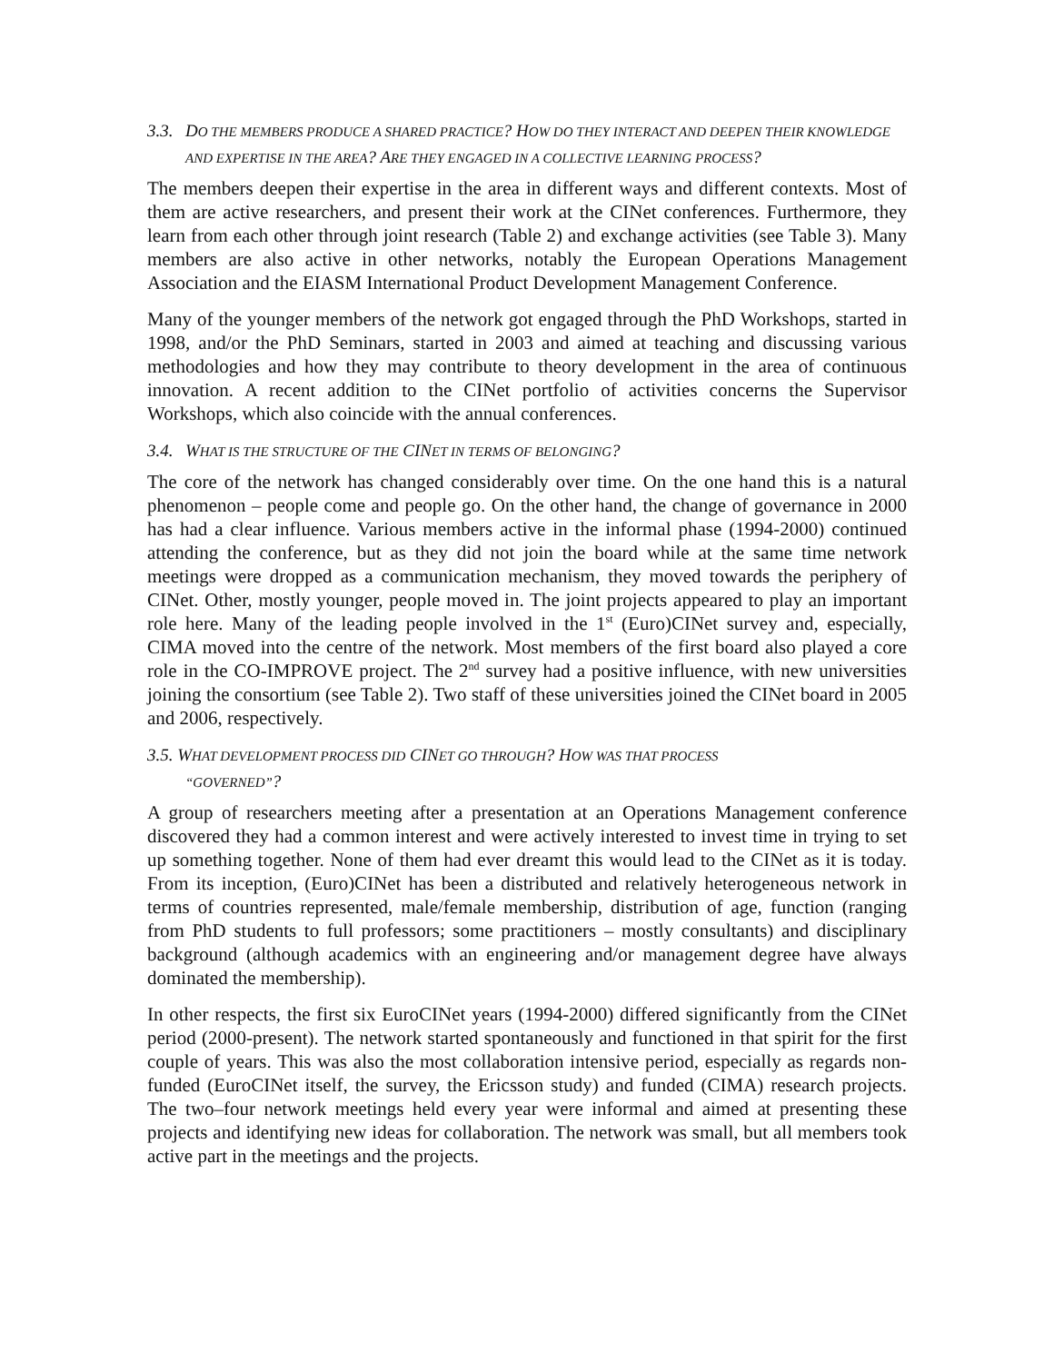3.3. DO THE MEMBERS PRODUCE A SHARED PRACTICE? HOW DO THEY INTERACT AND DEEPEN THEIR KNOWLEDGE AND EXPERTISE IN THE AREA? ARE THEY ENGAGED IN A COLLECTIVE LEARNING PROCESS?
The members deepen their expertise in the area in different ways and different contexts. Most of them are active researchers, and present their work at the CINet conferences. Furthermore, they learn from each other through joint research (Table 2) and exchange activities (see Table 3). Many members are also active in other networks, notably the European Operations Management Association and the EIASM International Product Development Management Conference.
Many of the younger members of the network got engaged through the PhD Workshops, started in 1998, and/or the PhD Seminars, started in 2003 and aimed at teaching and discussing various methodologies and how they may contribute to theory development in the area of continuous innovation. A recent addition to the CINet portfolio of activities concerns the Supervisor Workshops, which also coincide with the annual conferences.
3.4. WHAT IS THE STRUCTURE OF THE CINET IN TERMS OF BELONGING?
The core of the network has changed considerably over time. On the one hand this is a natural phenomenon – people come and people go. On the other hand, the change of governance in 2000 has had a clear influence. Various members active in the informal phase (1994-2000) continued attending the conference, but as they did not join the board while at the same time network meetings were dropped as a communication mechanism, they moved towards the periphery of CINet. Other, mostly younger, people moved in. The joint projects appeared to play an important role here. Many of the leading people involved in the 1<sup>st</sup> (Euro)CINet survey and, especially, CIMA moved into the centre of the network. Most members of the first board also played a core role in the CO-IMPROVE project. The 2<sup>nd</sup> survey had a positive influence, with new universities joining the consortium (see Table 2). Two staff of these universities joined the CINet board in 2005 and 2006, respectively.
3.5. WHAT DEVELOPMENT PROCESS DID CINET GO THROUGH? HOW WAS THAT PROCESS
“GOVERNED”?
A group of researchers meeting after a presentation at an Operations Management conference discovered they had a common interest and were actively interested to invest time in trying to set up something together. None of them had ever dreamt this would lead to the CINet as it is today. From its inception, (Euro)CINet has been a distributed and relatively heterogeneous network in terms of countries represented, male/female membership, distribution of age, function (ranging from PhD students to full professors; some practitioners – mostly consultants) and disciplinary background (although academics with an engineering and/or management degree have always dominated the membership).
In other respects, the first six EuroCINet years (1994-2000) differed significantly from the CINet period (2000-present). The network started spontaneously and functioned in that spirit for the first couple of years. This was also the most collaboration intensive period, especially as regards non-funded (EuroCINet itself, the survey, the Ericsson study) and funded (CIMA) research projects. The two–four network meetings held every year were informal and aimed at presenting these projects and identifying new ideas for collaboration. The network was small, but all members took active part in the meetings and the projects.